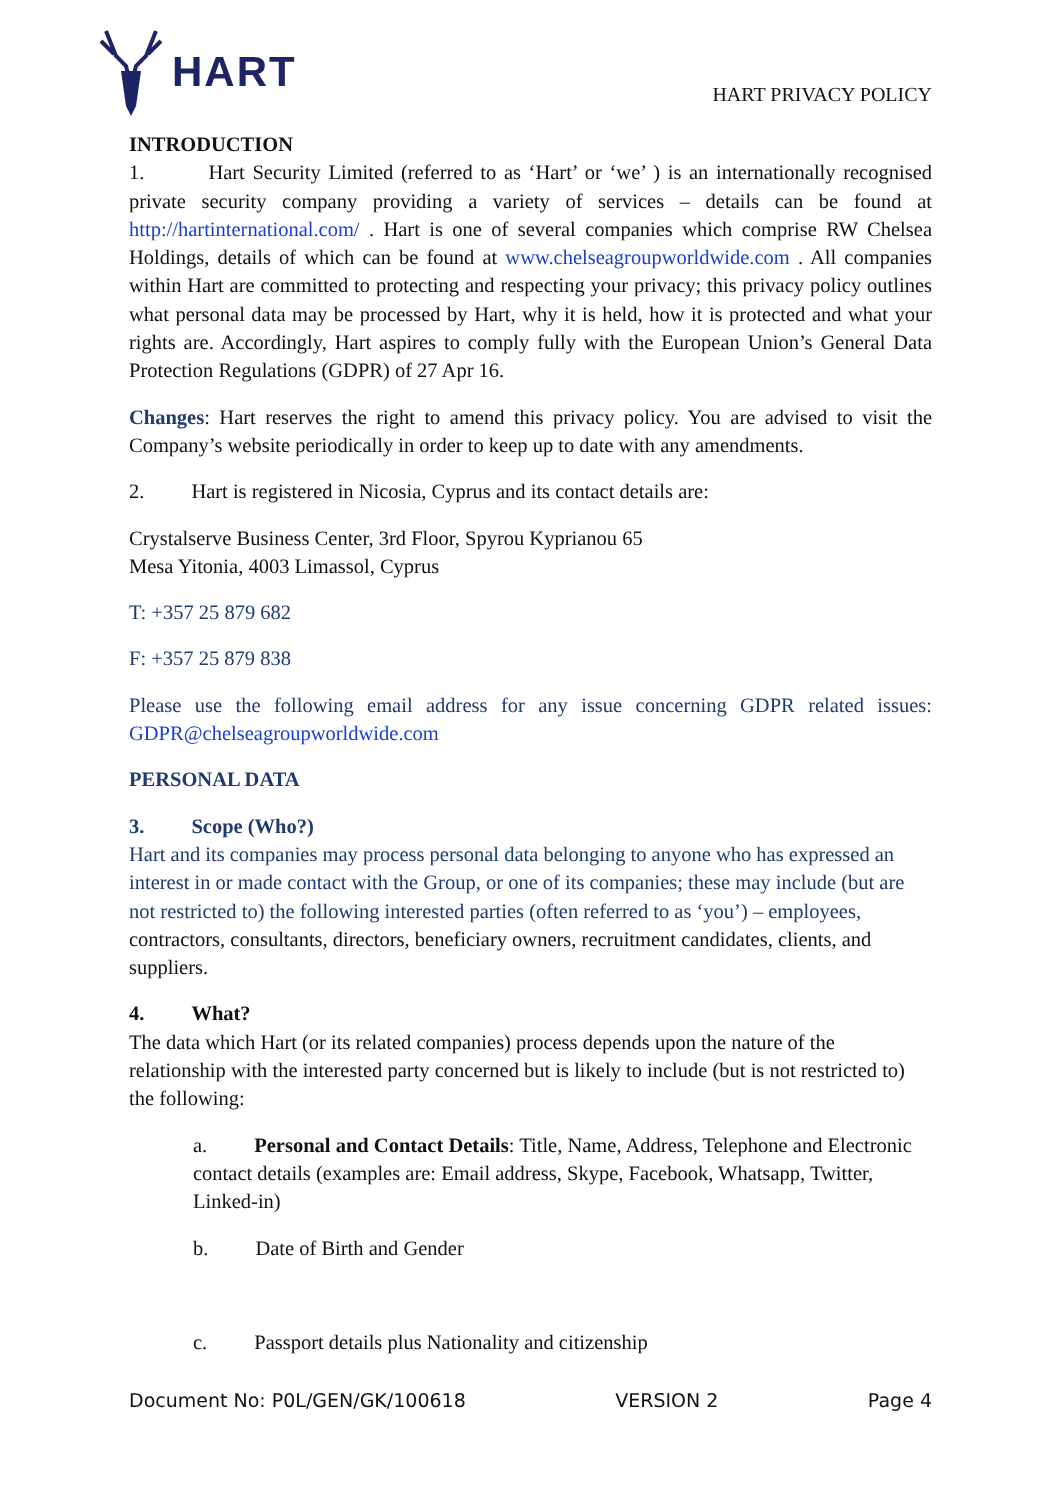HART
HART PRIVACY POLICY
INTRODUCTION
1. Hart Security Limited (referred to as ‘Hart’ or ‘we’ ) is an internationally recognised private security company providing a variety of services – details can be found at http://hartinternational.com/ . Hart is one of several companies which comprise RW Chelsea Holdings, details of which can be found at www.chelseagroupworldwide.com . All companies within Hart are committed to protecting and respecting your privacy; this privacy policy outlines what personal data may be processed by Hart, why it is held, how it is protected and what your rights are. Accordingly, Hart aspires to comply fully with the European Union’s General Data Protection Regulations (GDPR) of 27 Apr 16.
Changes: Hart reserves the right to amend this privacy policy. You are advised to visit the Company’s website periodically in order to keep up to date with any amendments.
2. Hart is registered in Nicosia, Cyprus and its contact details are:
Crystalserve Business Center, 3rd Floor, Spyrou Kyprianou 65
Mesa Yitonia, 4003 Limassol, Cyprus
T: +357 25 879 682
F: +357 25 879 838
Please use the following email address for any issue concerning GDPR related issues: GDPR@chelseagroupworldwide.com
PERSONAL DATA
3. Scope (Who?)
Hart and its companies may process personal data belonging to anyone who has expressed an interest in or made contact with the Group, or one of its companies; these may include (but are not restricted to) the following interested parties (often referred to as ‘you’) – employees, contractors, consultants, directors, beneficiary owners, recruitment candidates, clients, and suppliers.
4. What?
The data which Hart (or its related companies) process depends upon the nature of the relationship with the interested party concerned but is likely to include (but is not restricted to) the following:
a. Personal and Contact Details: Title, Name, Address, Telephone and Electronic contact details (examples are: Email address, Skype, Facebook, Whatsapp, Twitter, Linked-in)
b. Date of Birth and Gender
c. Passport details plus Nationality and citizenship
Document No: P0L/GEN/GK/100618 VERSION 2 Page 4